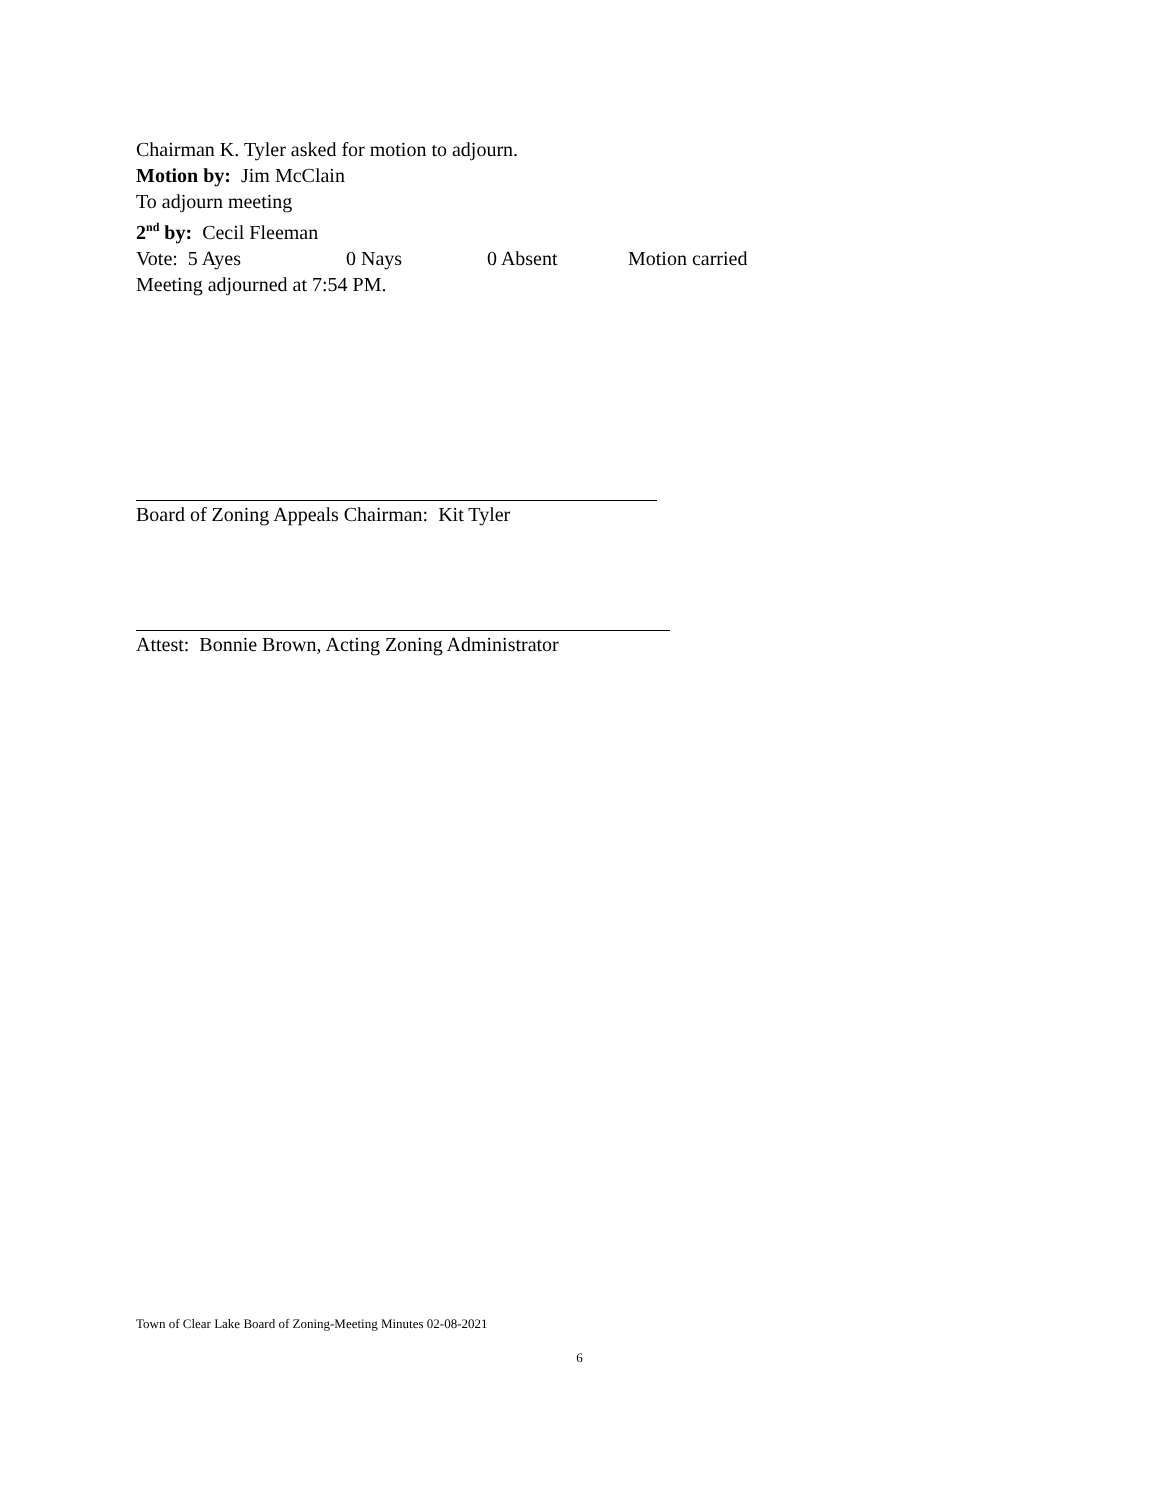Chairman K. Tyler asked for motion to adjourn.
Motion by: Jim McClain
To adjourn meeting
2<sup>nd</sup> by: Cecil Fleeman
Vote: 5 Ayes 0 Nays 0 Absent Motion carried
Meeting adjourned at 7:54 PM.
Board of Zoning Appeals Chairman: Kit Tyler
Attest: Bonnie Brown, Acting Zoning Administrator
Town of Clear Lake Board of Zoning-Meeting Minutes 02-08-2021
6